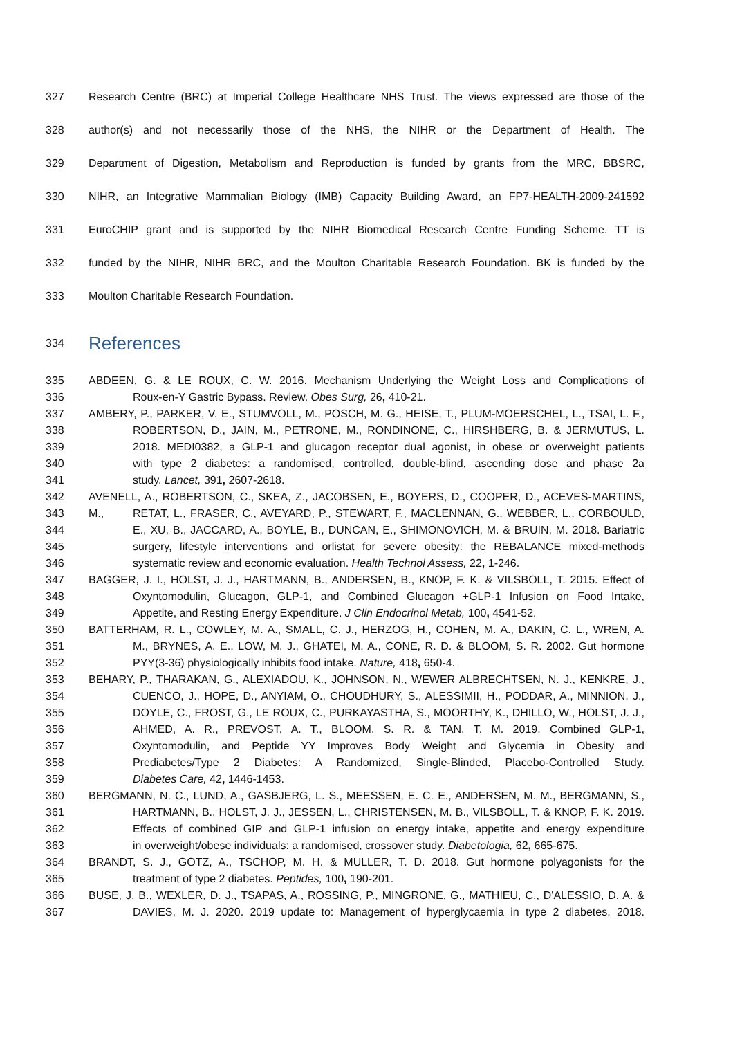327 Research Centre (BRC) at Imperial College Healthcare NHS Trust. The views expressed are those of the
328 author(s) and not necessarily those of the NHS, the NIHR or the Department of Health. The
329 Department of Digestion, Metabolism and Reproduction is funded by grants from the MRC, BBSRC,
330 NIHR, an Integrative Mammalian Biology (IMB) Capacity Building Award, an FP7-HEALTH-2009-241592
331 EuroCHIP grant and is supported by the NIHR Biomedical Research Centre Funding Scheme. TT is
332 funded by the NIHR, NIHR BRC, and the Moulton Charitable Research Foundation. BK is funded by the
333 Moulton Charitable Research Foundation.
334
References
335 ABDEEN, G. & LE ROUX, C. W. 2016. Mechanism Underlying the Weight Loss and Complications of
336 Roux-en-Y Gastric Bypass. Review. Obes Surg, 26, 410-21.
337 AMBERY, P., PARKER, V. E., STUMVOLL, M., POSCH, M. G., HEISE, T., PLUM-MOERSCHEL, L., TSAI, L. F.,
338 ROBERTSON, D., JAIN, M., PETRONE, M., RONDINONE, C., HIRSHBERG, B. & JERMUTUS, L.
339 2018. MEDI0382, a GLP-1 and glucagon receptor dual agonist, in obese or overweight patients
340 with type 2 diabetes: a randomised, controlled, double-blind, ascending dose and phase 2a
341 study. Lancet, 391, 2607-2618.
342 AVENELL, A., ROBERTSON, C., SKEA, Z., JACOBSEN, E., BOYERS, D., COOPER, D., ACEVES-MARTINS, M.,
343 RETAT, L., FRASER, C., AVEYARD, P., STEWART, F., MACLENNAN, G., WEBBER, L., CORBOULD,
344 E., XU, B., JACCARD, A., BOYLE, B., DUNCAN, E., SHIMONOVICH, M. & BRUIN, M. 2018. Bariatric
345 surgery, lifestyle interventions and orlistat for severe obesity: the REBALANCE mixed-methods
346 systematic review and economic evaluation. Health Technol Assess, 22, 1-246.
347 BAGGER, J. I., HOLST, J. J., HARTMANN, B., ANDERSEN, B., KNOP, F. K. & VILSBOLL, T. 2015. Effect of
348 Oxyntomodulin, Glucagon, GLP-1, and Combined Glucagon +GLP-1 Infusion on Food Intake,
349 Appetite, and Resting Energy Expenditure. J Clin Endocrinol Metab, 100, 4541-52.
350 BATTERHAM, R. L., COWLEY, M. A., SMALL, C. J., HERZOG, H., COHEN, M. A., DAKIN, C. L., WREN, A.
351 M., BRYNES, A. E., LOW, M. J., GHATEI, M. A., CONE, R. D. & BLOOM, S. R. 2002. Gut hormone
352 PYY(3-36) physiologically inhibits food intake. Nature, 418, 650-4.
353 BEHARY, P., THARAKAN, G., ALEXIADOU, K., JOHNSON, N., WEWER ALBRECHTSEN, N. J., KENKRE, J.,
354 CUENCO, J., HOPE, D., ANYIAM, O., CHOUDHURY, S., ALESSIMII, H., PODDAR, A., MINNION, J.,
355 DOYLE, C., FROST, G., LE ROUX, C., PURKAYASTHA, S., MOORTHY, K., DHILLO, W., HOLST, J. J.,
356 AHMED, A. R., PREVOST, A. T., BLOOM, S. R. & TAN, T. M. 2019. Combined GLP-1,
357 Oxyntomodulin, and Peptide YY Improves Body Weight and Glycemia in Obesity and
358 Prediabetes/Type 2 Diabetes: A Randomized, Single-Blinded, Placebo-Controlled Study.
359 Diabetes Care, 42, 1446-1453.
360 BERGMANN, N. C., LUND, A., GASBJERG, L. S., MEESSEN, E. C. E., ANDERSEN, M. M., BERGMANN, S.,
361 HARTMANN, B., HOLST, J. J., JESSEN, L., CHRISTENSEN, M. B., VILSBOLL, T. & KNOP, F. K. 2019.
362 Effects of combined GIP and GLP-1 infusion on energy intake, appetite and energy expenditure
363 in overweight/obese individuals: a randomised, crossover study. Diabetologia, 62, 665-675.
364 BRANDT, S. J., GOTZ, A., TSCHOP, M. H. & MULLER, T. D. 2018. Gut hormone polyagonists for the
365 treatment of type 2 diabetes. Peptides, 100, 190-201.
366 BUSE, J. B., WEXLER, D. J., TSAPAS, A., ROSSING, P., MINGRONE, G., MATHIEU, C., D'ALESSIO, D. A. &
367 DAVIES, M. J. 2020. 2019 update to: Management of hyperglycaemia in type 2 diabetes, 2018.